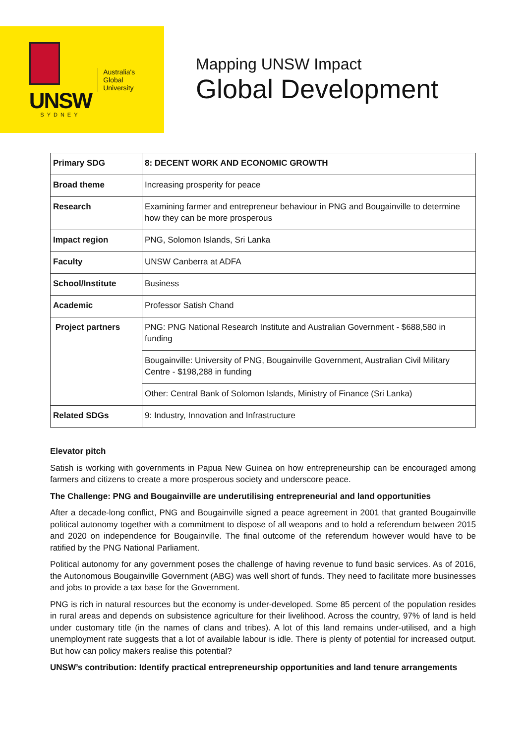UNSW
SYDNEY
Australia's
Global
University
Mapping UNSW Impact
Global Development
| Primary SDG | 8: DECENT WORK AND ECONOMIC GROWTH |
| Broad theme | Increasing prosperity for peace |
| Research | Examining farmer and entrepreneur behaviour in PNG and Bougainville to determine how they can be more prosperous |
| Impact region | PNG, Solomon Islands, Sri Lanka |
| Faculty | UNSW Canberra at ADFA |
| School/Institute | Business |
| Academic | Professor Satish Chand |
| Project partners | PNG: PNG National Research Institute and Australian Government - $688,580 in funding |
| | Bougainville: University of PNG, Bougainville Government, Australian Civil Military Centre - $198,288 in funding |
| | Other: Central Bank of Solomon Islands, Ministry of Finance (Sri Lanka) |
| Related SDGs | 9: Industry, Innovation and Infrastructure |
Elevator pitch
Satish is working with governments in Papua New Guinea on how entrepreneurship can be encouraged among farmers and citizens to create a more prosperous society and underscore peace.
The Challenge: PNG and Bougainville are underutilising entrepreneurial and land opportunities
After a decade-long conflict, PNG and Bougainville signed a peace agreement in 2001 that granted Bougainville political autonomy together with a commitment to dispose of all weapons and to hold a referendum between 2015 and 2020 on independence for Bougainville. The final outcome of the referendum however would have to be ratified by the PNG National Parliament.
Political autonomy for any government poses the challenge of having revenue to fund basic services. As of 2016, the Autonomous Bougainville Government (ABG) was well short of funds. They need to facilitate more businesses and jobs to provide a tax base for the Government.
PNG is rich in natural resources but the economy is under-developed. Some 85 percent of the population resides in rural areas and depends on subsistence agriculture for their livelihood. Across the country, 97% of land is held under customary title (in the names of clans and tribes). A lot of this land remains under-utilised, and a high unemployment rate suggests that a lot of available labour is idle. There is plenty of potential for increased output. But how can policy makers realise this potential?
UNSW’s contribution: Identify practical entrepreneurship opportunities and land tenure arrangements